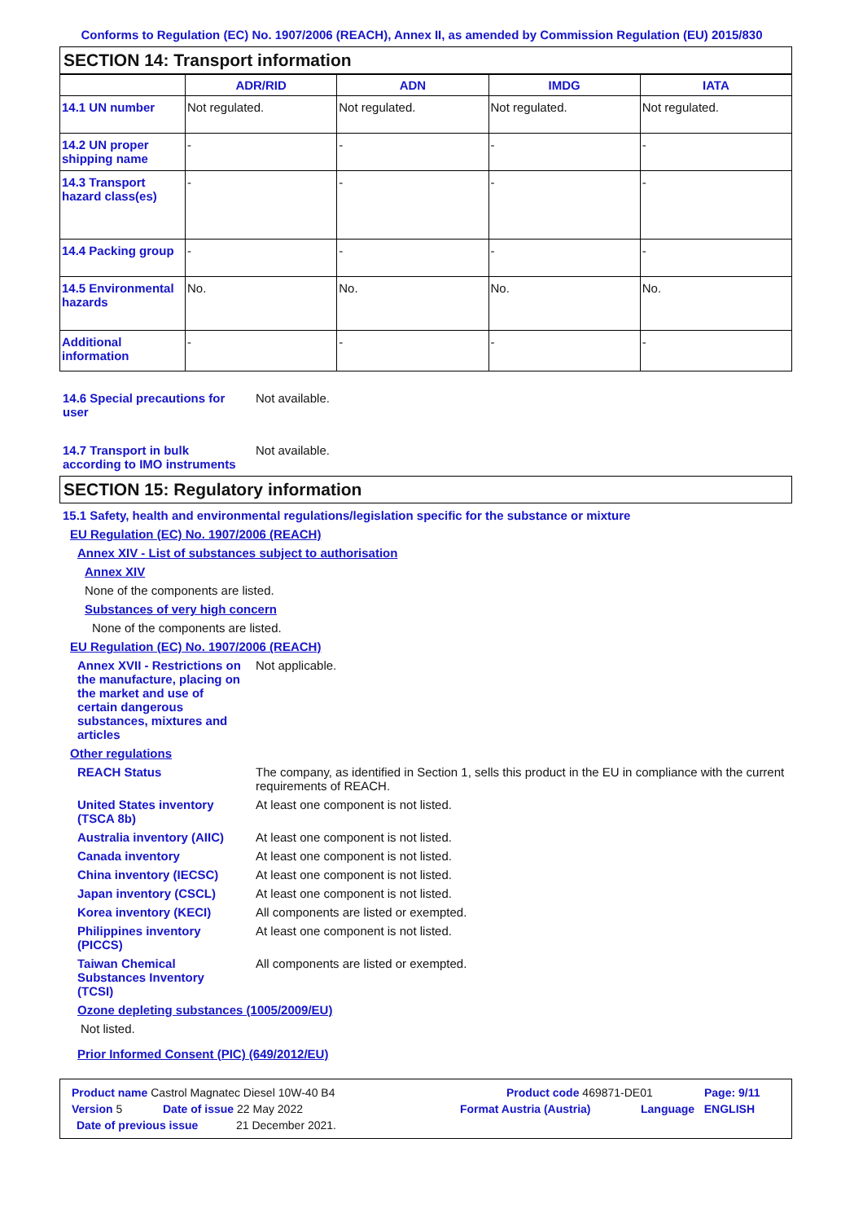Conforms to Regulation (EC) No. 1907/2006 (REACH), Annex II, as amended by Commission Regulation (EU) 2015/830
SECTION 14: Transport information
| | ADR/RID | ADN | IMDG | IATA |
| --- | --- | --- | --- | --- |
| 14.1 UN number | Not regulated. | Not regulated. | Not regulated. | Not regulated. |
| 14.2 UN proper shipping name | - | - | - | - |
| 14.3 Transport hazard class(es) | - | - | - | - |
| 14.4 Packing group | - | - | - | - |
| 14.5 Environmental hazards | No. | No. | No. | No. |
| Additional information | - | - | - | - |
14.6 Special precautions for user
Not available.
14.7 Transport in bulk according to IMO instruments
Not available.
SECTION 15: Regulatory information
15.1 Safety, health and environmental regulations/legislation specific for the substance or mixture
EU Regulation (EC) No. 1907/2006 (REACH)
Annex XIV - List of substances subject to authorisation
Annex XIV
None of the components are listed.
Substances of very high concern
None of the components are listed.
EU Regulation (EC) No. 1907/2006 (REACH)
Annex XVII - Restrictions on the manufacture, placing on the market and use of certain dangerous substances, mixtures and articles
Not applicable.
Other regulations
REACH Status The company, as identified in Section 1, sells this product in the EU in compliance with the current requirements of REACH.
United States inventory (TSCA 8b)
At least one component is not listed.
Australia inventory (AIIC)
At least one component is not listed.
Canada inventory At least one component is not listed.
China inventory (IECSC)
At least one component is not listed.
Japan inventory (CSCL) At least one component is not listed.
Korea inventory (KECI) All components are listed or exempted.
Philippines inventory (PICCS)
At least one component is not listed.
Taiwan Chemical Substances Inventory (TCSI)
All components are listed or exempted.
Ozone depleting substances (1005/2009/EU)
Not listed.
Prior Informed Consent (PIC) (649/2012/EU)
Product name Castrol Magnatec Diesel 10W-40 B4 Product code 469871-DE01 Page: 9/11
Version 5 Date of issue 22 May 2022 Format Austria (Austria) Language ENGLISH
Date of previous issue 21 December 2021.